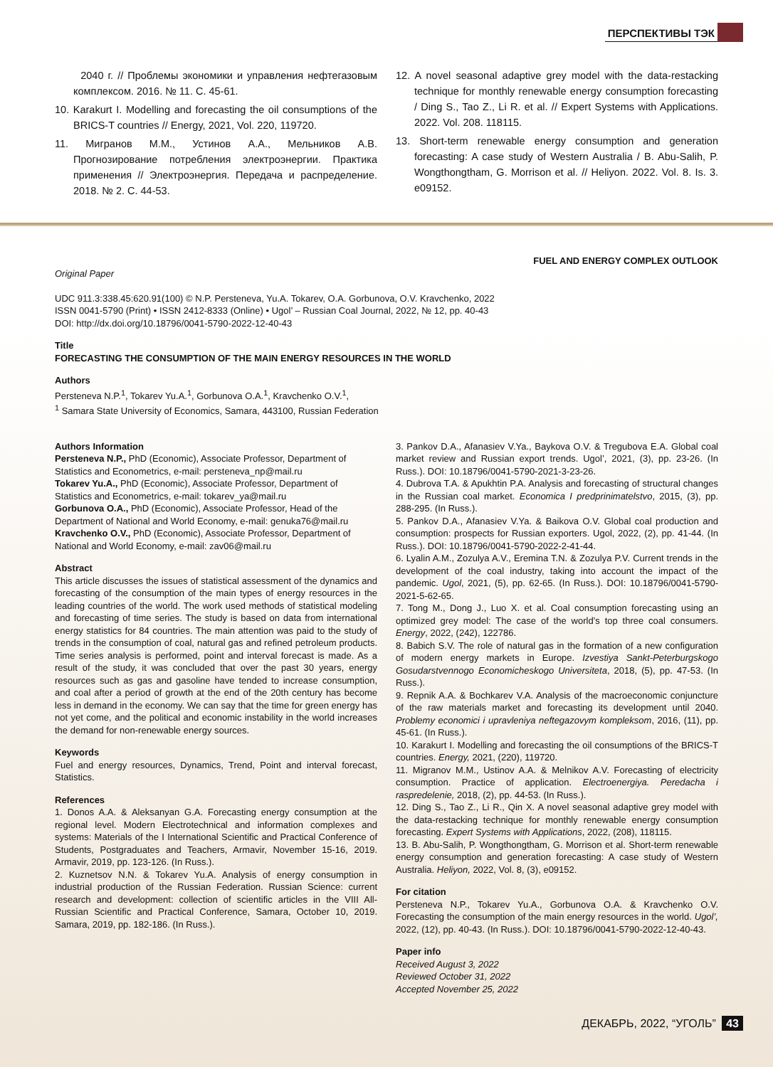ПЕРСПЕКТИВЫ ТЭК
2040 г. // Проблемы экономики и управления нефтегазовым комплексом. 2016. № 11. С. 45-61.
10. Karakurt I. Modelling and forecasting the oil consumptions of the BRICS-T countries // Energy, 2021, Vol. 220, 119720.
11. Мигранов М.М., Устинов А.А., Мельников А.В. Прогнозирование потребления электроэнергии. Практика применения // Электроэнергия. Передача и распределение. 2018. № 2. С. 44-53.
12. A novel seasonal adaptive grey model with the data-restacking technique for monthly renewable energy consumption forecasting / Ding S., Tao Z., Li R. et al. // Expert Systems with Applications. 2022. Vol. 208. 118115.
13. Short-term renewable energy consumption and generation forecasting: A case study of Western Australia / B. Abu-Salih, P. Wongthongtham, G. Morrison et al. // Heliyon. 2022. Vol. 8. Is. 3. e09152.
FUEL AND ENERGY COMPLEX OUTLOOK
Original Paper
UDC 911.3:338.45:620.91(100) © N.P. Persteneva, Yu.A. Tokarev, O.A. Gorbunova, O.V. Kravchenko, 2022
ISSN 0041-5790 (Print) • ISSN 2412-8333 (Online) • Ugol’ – Russian Coal Journal, 2022, № 12, pp. 40-43
DOI: http://dx.doi.org/10.18796/0041-5790-2022-12-40-43
Title
FORECASTING THE CONSUMPTION OF THE MAIN ENERGY RESOURCES IN THE WORLD
Authors
Persteneva N.P.<sup>1</sup>, Tokarev Yu.A.<sup>1</sup>, Gorbunova O.A.<sup>1</sup>, Kravchenko O.V.<sup>1</sup>,
<sup>1</sup> Samara State University of Economics, Samara, 443100, Russian Federation
Authors Information
Persteneva N.P., PhD (Economic), Associate Professor, Department of Statistics and Econometrics, e-mail: persteneva_np@mail.ru
Tokarev Yu.A., PhD (Economic), Associate Professor, Department of Statistics and Econometrics, e-mail: tokarev_ya@mail.ru
Gorbunova O.A., PhD (Economic), Associate Professor, Head of the Department of National and World Economy, e-mail: genuka76@mail.ru
Kravchenko O.V., PhD (Economic), Associate Professor, Department of National and World Economy, e-mail: zav06@mail.ru
Abstract
This article discusses the issues of statistical assessment of the dynamics and forecasting of the consumption of the main types of energy resources in the leading countries of the world. The work used methods of statistical modeling and forecasting of time series. The study is based on data from international energy statistics for 84 countries. The main attention was paid to the study of trends in the consumption of coal, natural gas and refined petroleum products. Time series analysis is performed, point and interval forecast is made. As a result of the study, it was concluded that over the past 30 years, energy resources such as gas and gasoline have tended to increase consumption, and coal after a period of growth at the end of the 20th century has become less in demand in the economy. We can say that the time for green energy has not yet come, and the political and economic instability in the world increases the demand for non-renewable energy sources.
Keywords
Fuel and energy resources, Dynamics, Trend, Point and interval forecast, Statistics.
References
1. Donos A.A. & Aleksanyan G.A. Forecasting energy consumption at the regional level. Modern Electrotechnical and information complexes and systems: Materials of the I International Scientific and Practical Conference of Students, Postgraduates and Teachers, Armavir, November 15-16, 2019. Armavir, 2019, pp. 123-126. (In Russ.).
2. Kuznetsov N.N. & Tokarev Yu.A. Analysis of energy consumption in industrial production of the Russian Federation. Russian Science: current research and development: collection of scientific articles in the VIII All-Russian Scientific and Practical Conference, Samara, October 10, 2019. Samara, 2019, pp. 182-186. (In Russ.).
3. Pankov D.A., Afanasiev V.Ya., Baykova O.V. & Tregubova E.A. Global coal market review and Russian export trends. Ugol’, 2021, (3), pp. 23-26. (In Russ.). DOI: 10.18796/0041-5790-2021-3-23-26.
4. Dubrova T.A. & Apukhtin P.A. Analysis and forecasting of structural changes in the Russian coal market. Economica I predprinimatelstvo, 2015, (3), pp. 288-295. (In Russ.).
5. Pankov D.A., Afanasiev V.Ya. & Baikova O.V. Global coal production and consumption: prospects for Russian exporters. Ugol, 2022, (2), pp. 41-44. (In Russ.). DOI: 10.18796/0041-5790-2022-2-41-44.
6. Lyalin A.M., Zozulya A.V., Eremina T.N. & Zozulya P.V. Current trends in the development of the coal industry, taking into account the impact of the pandemic. Ugol, 2021, (5), pp. 62-65. (In Russ.). DOI: 10.18796/0041-5790-2021-5-62-65.
7. Tong M., Dong J., Luo X. et al. Coal consumption forecasting using an optimized grey model: The case of the world’s top three coal consumers. Energy, 2022, (242), 122786.
8. Babich S.V. The role of natural gas in the formation of a new configuration of modern energy markets in Europe. Izvestiya Sankt-Peterburgskogo Gosudarstvennogo Economicheskogo Universiteta, 2018, (5), pp. 47-53. (In Russ.).
9. Repnik A.A. & Bochkarev V.A. Analysis of the macroeconomic conjuncture of the raw materials market and forecasting its development until 2040. Problemy economici i upravleniya neftegazovym kompleksom, 2016, (11), pp. 45-61. (In Russ.).
10. Karakurt I. Modelling and forecasting the oil consumptions of the BRICS-T countries. Energy, 2021, (220), 119720.
11. Migranov M.M., Ustinov A.A. & Melnikov A.V. Forecasting of electricity consumption. Practice of application. Electroenergiya. Peredacha i raspredelenie, 2018, (2), pp. 44-53. (In Russ.).
12. Ding S., Tao Z., Li R., Qin X. A novel seasonal adaptive grey model with the data-restacking technique for monthly renewable energy consumption forecasting. Expert Systems with Applications, 2022, (208), 118115.
13. B. Abu-Salih, P. Wongthongtham, G. Morrison et al. Short-term renewable energy consumption and generation forecasting: A case study of Western Australia. Heliyon, 2022, Vol. 8, (3), e09152.
For citation
Persteneva N.P., Tokarev Yu.A., Gorbunova O.A. & Kravchenko O.V. Forecasting the consumption of the main energy resources in the world. Ugol’, 2022, (12), pp. 40-43. (In Russ.). DOI: 10.18796/0041-5790-2022-12-40-43.
Paper info
Received August 3, 2022
Reviewed October 31, 2022
Accepted November 25, 2022
ДЕКАБРЬ, 2022, “УГОЛЬ” 43